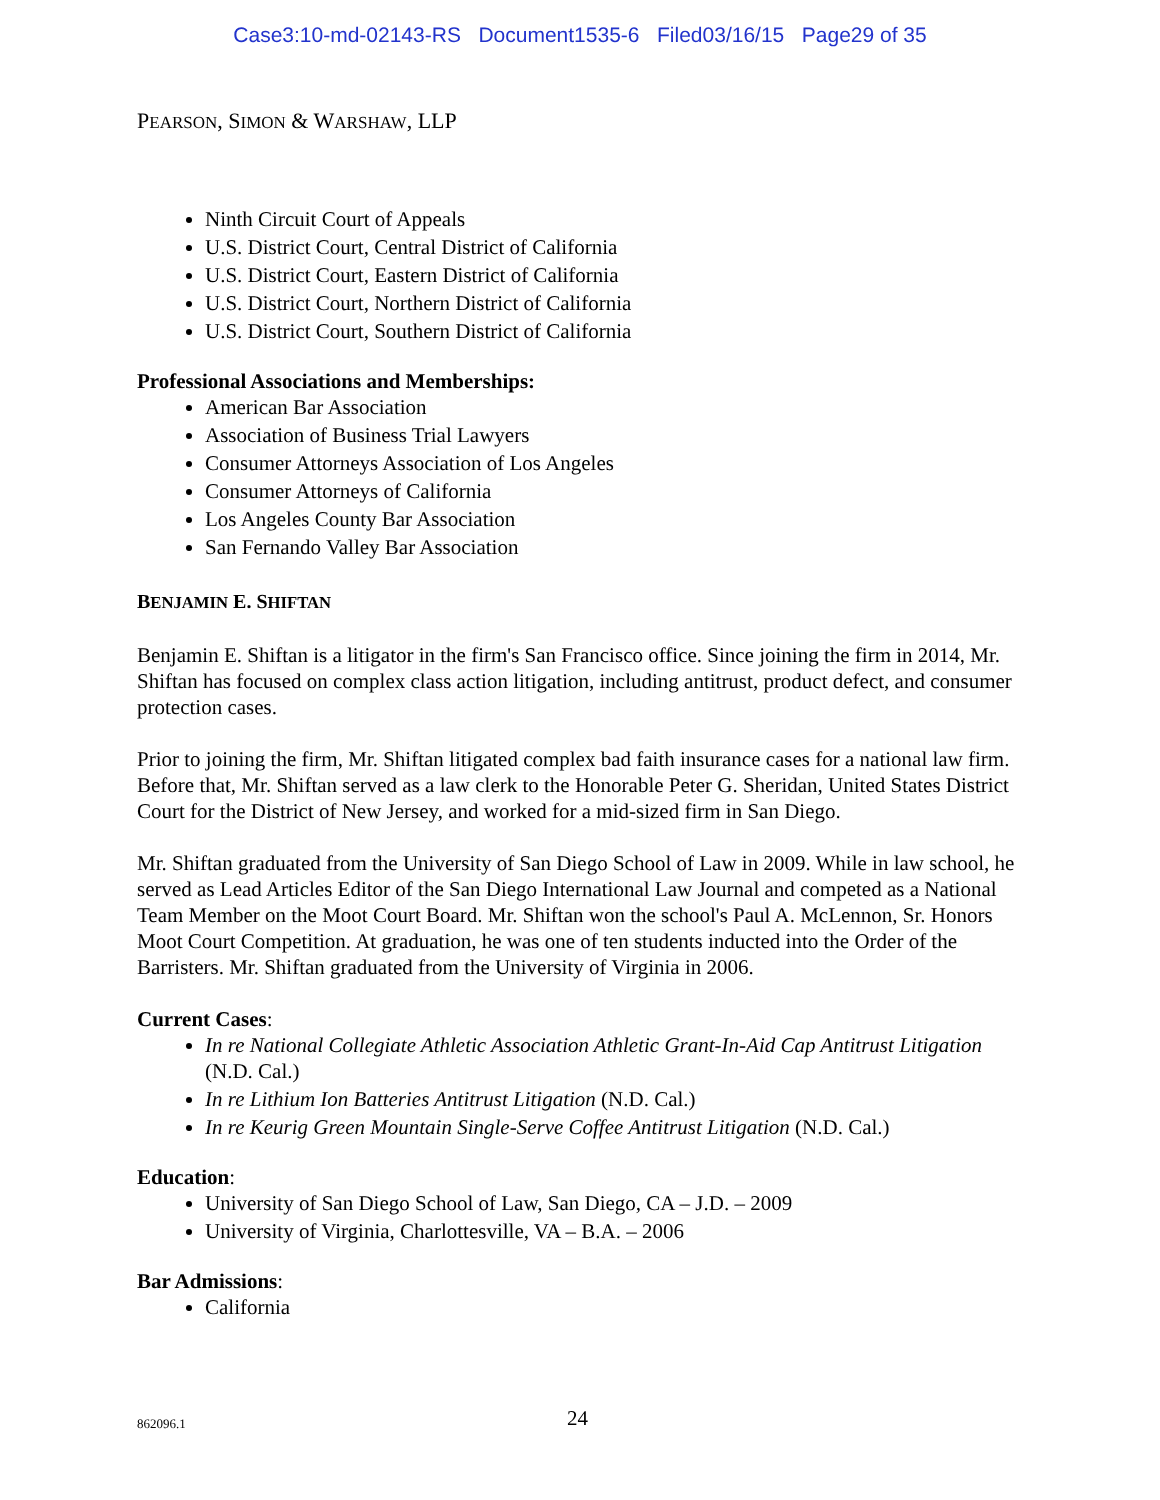Case3:10-md-02143-RS Document1535-6 Filed03/16/15 Page29 of 35
PEARSON, SIMON & WARSHAW, LLP
Ninth Circuit Court of Appeals
U.S. District Court, Central District of California
U.S. District Court, Eastern District of California
U.S. District Court, Northern District of California
U.S. District Court, Southern District of California
Professional Associations and Memberships:
American Bar Association
Association of Business Trial Lawyers
Consumer Attorneys Association of Los Angeles
Consumer Attorneys of California
Los Angeles County Bar Association
San Fernando Valley Bar Association
BENJAMIN E. SHIFTAN
Benjamin E. Shiftan is a litigator in the firm's San Francisco office. Since joining the firm in 2014, Mr. Shiftan has focused on complex class action litigation, including antitrust, product defect, and consumer protection cases.
Prior to joining the firm, Mr. Shiftan litigated complex bad faith insurance cases for a national law firm. Before that, Mr. Shiftan served as a law clerk to the Honorable Peter G. Sheridan, United States District Court for the District of New Jersey, and worked for a mid-sized firm in San Diego.
Mr. Shiftan graduated from the University of San Diego School of Law in 2009. While in law school, he served as Lead Articles Editor of the San Diego International Law Journal and competed as a National Team Member on the Moot Court Board. Mr. Shiftan won the school's Paul A. McLennon, Sr. Honors Moot Court Competition. At graduation, he was one of ten students inducted into the Order of the Barristers. Mr. Shiftan graduated from the University of Virginia in 2006.
Current Cases:
In re National Collegiate Athletic Association Athletic Grant-In-Aid Cap Antitrust Litigation (N.D. Cal.)
In re Lithium Ion Batteries Antitrust Litigation (N.D. Cal.)
In re Keurig Green Mountain Single-Serve Coffee Antitrust Litigation (N.D. Cal.)
Education:
University of San Diego School of Law, San Diego, CA – J.D. – 2009
University of Virginia, Charlottesville, VA – B.A. – 2006
Bar Admissions:
California
862096.1 24